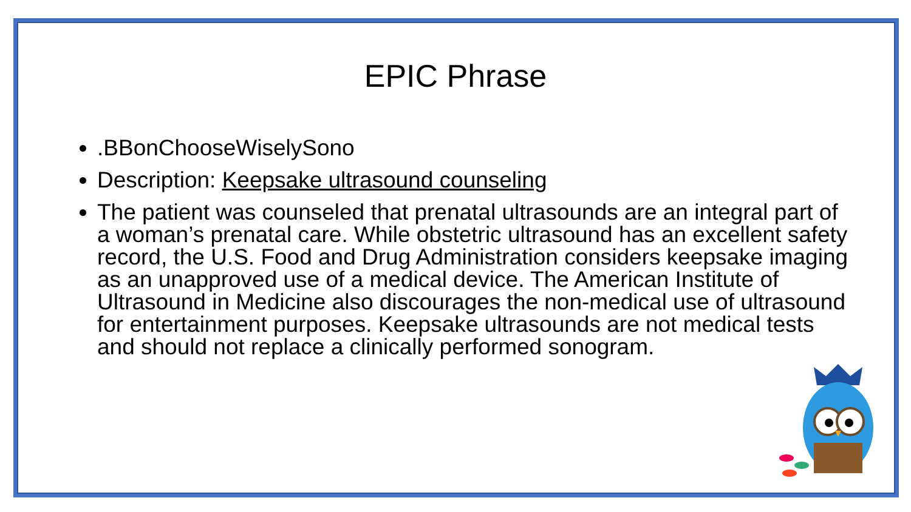EPIC Phrase
.BBonChooseWiselySono
Description: Keepsake ultrasound counseling
The patient was counseled that prenatal ultrasounds are an integral part of a woman’s prenatal care. While obstetric ultrasound has an excellent safety record, the U.S. Food and Drug Administration considers keepsake imaging as an unapproved use of a medical device. The American Institute of Ultrasound in Medicine also discourages the non-medical use of ultrasound for entertainment purposes. Keepsake ultrasounds are not medical tests and should not replace a clinically performed sonogram.